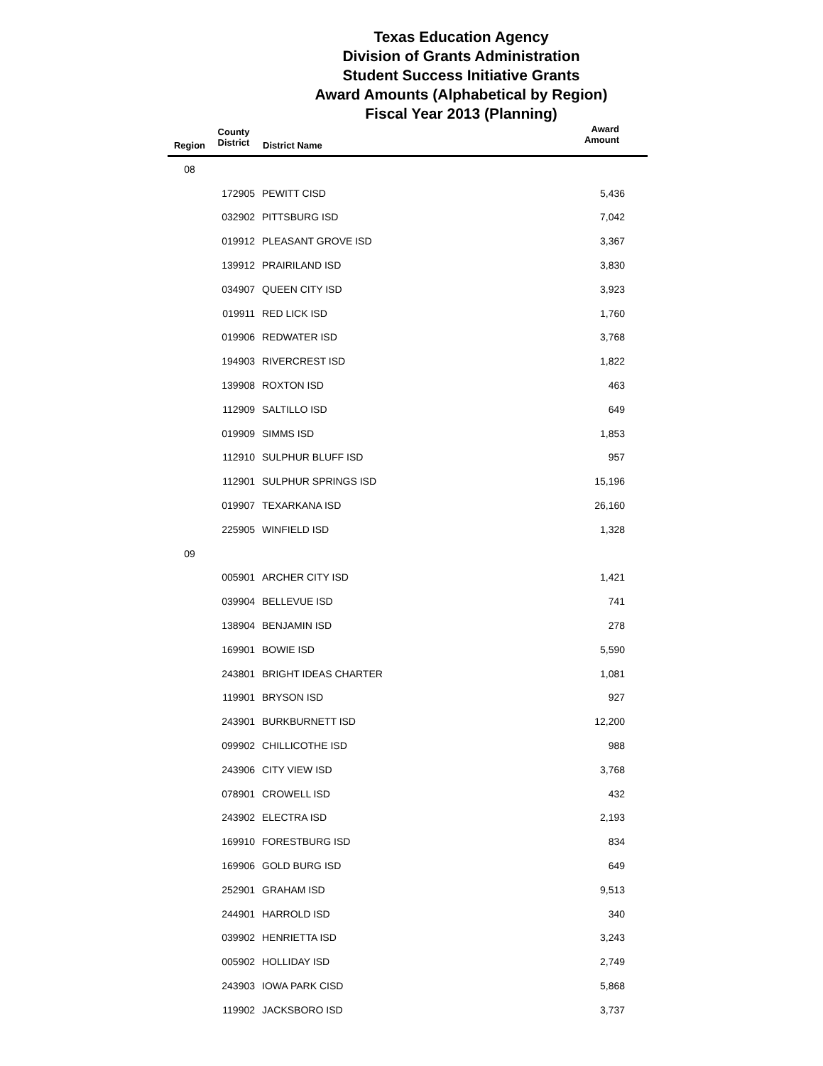Texas Education Agency
Division of Grants Administration
Student Success Initiative Grants
Award Amounts (Alphabetical by Region)
Fiscal Year 2013 (Planning)
| Region | County District | District Name | Award Amount |
| --- | --- | --- | --- |
| 08 | | | |
| | 172905 | PEWITT CISD | 5,436 |
| | 032902 | PITTSBURG ISD | 7,042 |
| | 019912 | PLEASANT GROVE ISD | 3,367 |
| | 139912 | PRAIRILAND ISD | 3,830 |
| | 034907 | QUEEN CITY ISD | 3,923 |
| | 019911 | RED LICK ISD | 1,760 |
| | 019906 | REDWATER ISD | 3,768 |
| | 194903 | RIVERCREST ISD | 1,822 |
| | 139908 | ROXTON ISD | 463 |
| | 112909 | SALTILLO ISD | 649 |
| | 019909 | SIMMS ISD | 1,853 |
| | 112910 | SULPHUR BLUFF ISD | 957 |
| | 112901 | SULPHUR SPRINGS ISD | 15,196 |
| | 019907 | TEXARKANA ISD | 26,160 |
| | 225905 | WINFIELD ISD | 1,328 |
| 09 | | | |
| | 005901 | ARCHER CITY ISD | 1,421 |
| | 039904 | BELLEVUE ISD | 741 |
| | 138904 | BENJAMIN ISD | 278 |
| | 169901 | BOWIE ISD | 5,590 |
| | 243801 | BRIGHT IDEAS CHARTER | 1,081 |
| | 119901 | BRYSON ISD | 927 |
| | 243901 | BURKBURNETT ISD | 12,200 |
| | 099902 | CHILLICOTHE ISD | 988 |
| | 243906 | CITY VIEW ISD | 3,768 |
| | 078901 | CROWELL ISD | 432 |
| | 243902 | ELECTRA ISD | 2,193 |
| | 169910 | FORESTBURG ISD | 834 |
| | 169906 | GOLD BURG ISD | 649 |
| | 252901 | GRAHAM ISD | 9,513 |
| | 244901 | HARROLD ISD | 340 |
| | 039902 | HENRIETTA ISD | 3,243 |
| | 005902 | HOLLIDAY ISD | 2,749 |
| | 243903 | IOWA PARK CISD | 5,868 |
| | 119902 | JACKSBORO ISD | 3,737 |